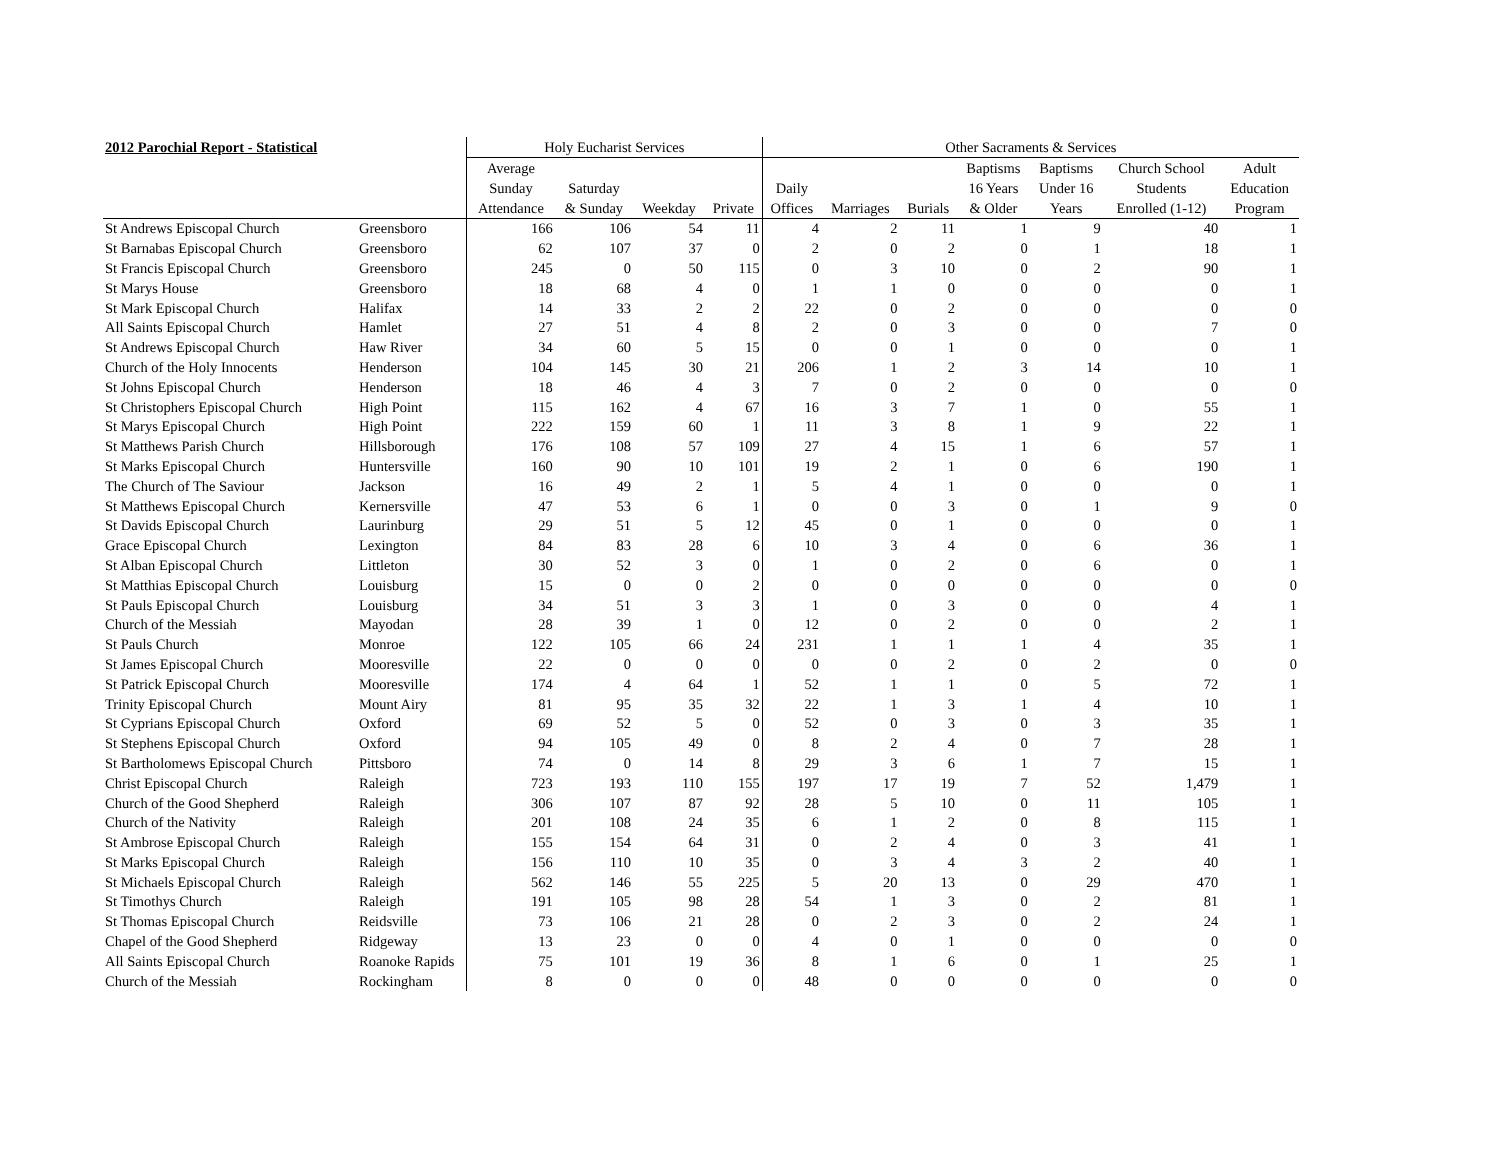| 2012 Parochial Report - Statistical | | Holy Eucharist Services | | | | Other Sacraments & Services | | | | | | |
| --- | --- | --- | --- | --- | --- | --- | --- | --- | --- | --- | --- | --- |
| | | Average Sunday Attendance | Saturday & Sunday | Weekday | Private | Daily Offices | Marriages | Burials | Baptisms 16 Years & Older | Baptisms Under 16 Years | Church School Students Enrolled (1-12) | Adult Education Program |
| St Andrews Episcopal Church | Greensboro | 166 | 106 | 54 | 11 | 4 | 2 | 11 | 1 | 9 | 40 | 1 |
| St Barnabas Episcopal Church | Greensboro | 62 | 107 | 37 | 0 | 2 | 0 | 2 | 0 | 1 | 18 | 1 |
| St Francis Episcopal Church | Greensboro | 245 | 0 | 50 | 115 | 0 | 3 | 10 | 0 | 2 | 90 | 1 |
| St Marys House | Greensboro | 18 | 68 | 4 | 0 | 1 | 1 | 0 | 0 | 0 | 0 | 1 |
| St Mark Episcopal Church | Halifax | 14 | 33 | 2 | 2 | 22 | 0 | 2 | 0 | 0 | 0 | 0 |
| All Saints Episcopal Church | Hamlet | 27 | 51 | 4 | 8 | 2 | 0 | 3 | 0 | 0 | 7 | 0 |
| St Andrews Episcopal Church | Haw River | 34 | 60 | 5 | 15 | 0 | 0 | 1 | 0 | 0 | 0 | 1 |
| Church of the Holy Innocents | Henderson | 104 | 145 | 30 | 21 | 206 | 1 | 2 | 3 | 14 | 10 | 1 |
| St Johns Episcopal Church | Henderson | 18 | 46 | 4 | 3 | 7 | 0 | 2 | 0 | 0 | 0 | 0 |
| St Christophers Episcopal Church | High Point | 115 | 162 | 4 | 67 | 16 | 3 | 7 | 1 | 0 | 55 | 1 |
| St Marys Episcopal Church | High Point | 222 | 159 | 60 | 1 | 11 | 3 | 8 | 1 | 9 | 22 | 1 |
| St Matthews Parish Church | Hillsborough | 176 | 108 | 57 | 109 | 27 | 4 | 15 | 1 | 6 | 57 | 1 |
| St Marks Episcopal Church | Huntersville | 160 | 90 | 10 | 101 | 19 | 2 | 1 | 0 | 6 | 190 | 1 |
| The Church of The Saviour | Jackson | 16 | 49 | 2 | 1 | 5 | 4 | 1 | 0 | 0 | 0 | 1 |
| St Matthews Episcopal Church | Kernersville | 47 | 53 | 6 | 1 | 0 | 0 | 3 | 0 | 1 | 9 | 0 |
| St Davids Episcopal Church | Laurinburg | 29 | 51 | 5 | 12 | 45 | 0 | 1 | 0 | 0 | 0 | 1 |
| Grace Episcopal Church | Lexington | 84 | 83 | 28 | 6 | 10 | 3 | 4 | 0 | 6 | 36 | 1 |
| St Alban Episcopal Church | Littleton | 30 | 52 | 3 | 0 | 1 | 0 | 2 | 0 | 6 | 0 | 1 |
| St Matthias Episcopal Church | Louisburg | 15 | 0 | 0 | 2 | 0 | 0 | 0 | 0 | 0 | 0 | 0 |
| St Pauls Episcopal Church | Louisburg | 34 | 51 | 3 | 3 | 1 | 0 | 3 | 0 | 0 | 4 | 1 |
| Church of the Messiah | Mayodan | 28 | 39 | 1 | 0 | 12 | 0 | 2 | 0 | 0 | 2 | 1 |
| St Pauls Church | Monroe | 122 | 105 | 66 | 24 | 231 | 1 | 1 | 1 | 4 | 35 | 1 |
| St James Episcopal Church | Mooresville | 22 | 0 | 0 | 0 | 0 | 0 | 2 | 0 | 2 | 0 | 0 |
| St Patrick Episcopal Church | Mooresville | 174 | 4 | 64 | 1 | 52 | 1 | 1 | 0 | 5 | 72 | 1 |
| Trinity Episcopal Church | Mount Airy | 81 | 95 | 35 | 32 | 22 | 1 | 3 | 1 | 4 | 10 | 1 |
| St Cyprians Episcopal Church | Oxford | 69 | 52 | 5 | 0 | 52 | 0 | 3 | 0 | 3 | 35 | 1 |
| St Stephens Episcopal Church | Oxford | 94 | 105 | 49 | 0 | 8 | 2 | 4 | 0 | 7 | 28 | 1 |
| St Bartholomews Episcopal Church | Pittsboro | 74 | 0 | 14 | 8 | 29 | 3 | 6 | 1 | 7 | 15 | 1 |
| Christ Episcopal Church | Raleigh | 723 | 193 | 110 | 155 | 197 | 17 | 19 | 7 | 52 | 1,479 | 1 |
| Church of the Good Shepherd | Raleigh | 306 | 107 | 87 | 92 | 28 | 5 | 10 | 0 | 11 | 105 | 1 |
| Church of the Nativity | Raleigh | 201 | 108 | 24 | 35 | 6 | 1 | 2 | 0 | 8 | 115 | 1 |
| St Ambrose Episcopal Church | Raleigh | 155 | 154 | 64 | 31 | 0 | 2 | 4 | 0 | 3 | 41 | 1 |
| St Marks Episcopal Church | Raleigh | 156 | 110 | 10 | 35 | 0 | 3 | 4 | 3 | 2 | 40 | 1 |
| St Michaels Episcopal Church | Raleigh | 562 | 146 | 55 | 225 | 5 | 20 | 13 | 0 | 29 | 470 | 1 |
| St Timothys Church | Raleigh | 191 | 105 | 98 | 28 | 54 | 1 | 3 | 0 | 2 | 81 | 1 |
| St Thomas Episcopal Church | Reidsville | 73 | 106 | 21 | 28 | 0 | 2 | 3 | 0 | 2 | 24 | 1 |
| Chapel of the Good Shepherd | Ridgeway | 13 | 23 | 0 | 0 | 4 | 0 | 1 | 0 | 0 | 0 | 0 |
| All Saints Episcopal Church | Roanoke Rapids | 75 | 101 | 19 | 36 | 8 | 1 | 6 | 0 | 1 | 25 | 1 |
| Church of the Messiah | Rockingham | 8 | 0 | 0 | 0 | 48 | 0 | 0 | 0 | 0 | 0 | 0 |